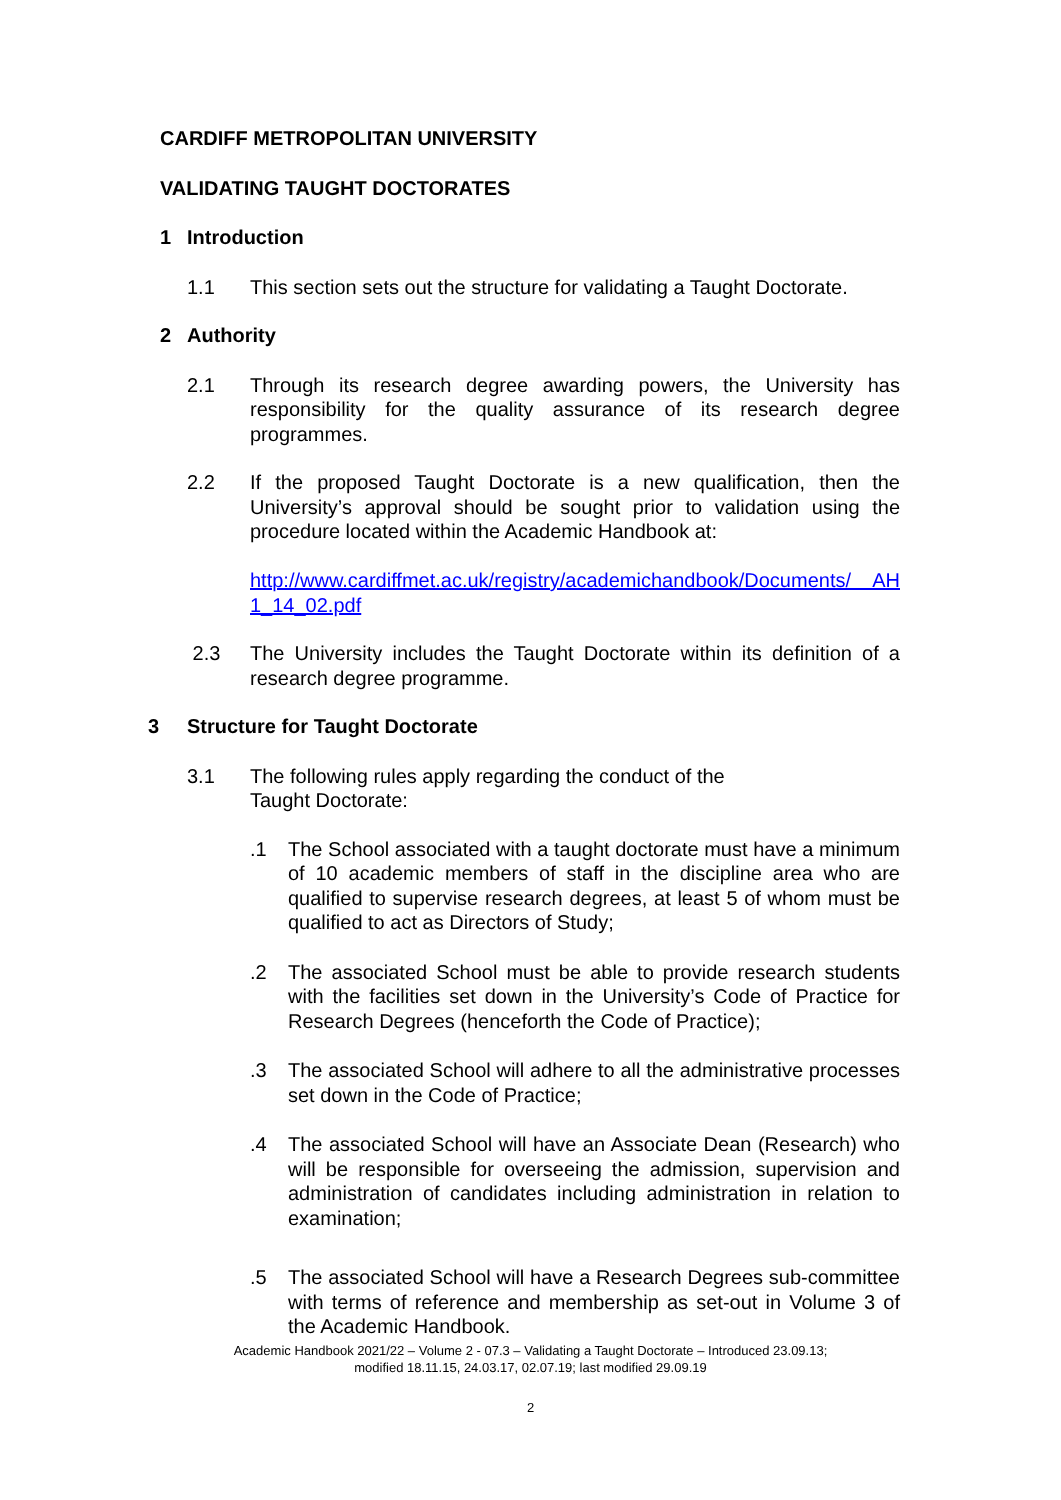CARDIFF METROPOLITAN UNIVERSITY
VALIDATING TAUGHT DOCTORATES
1 Introduction
1.1 This section sets out the structure for validating a Taught Doctorate.
2 Authority
2.1 Through its research degree awarding powers, the University has responsibility for the quality assurance of its research degree programmes.
2.2 If the proposed Taught Doctorate is a new qualification, then the University’s approval should be sought prior to validation using the procedure located within the Academic Handbook at:
http://www.cardiffmet.ac.uk/registry/academichandbook/Documents/ AH 1_14_02.pdf
2.3 The University includes the Taught Doctorate within its definition of a research degree programme.
3 Structure for Taught Doctorate
3.1 The following rules apply regarding the conduct of the
Taught Doctorate:
.1 The School associated with a taught doctorate must have a minimum of 10 academic members of staff in the discipline area who are qualified to supervise research degrees, at least 5 of whom must be qualified to act as Directors of Study;
.2 The associated School must be able to provide research students with the facilities set down in the University’s Code of Practice for Research Degrees (henceforth the Code of Practice);
.3 The associated School will adhere to all the administrative processes set down in the Code of Practice;
.4 The associated School will have an Associate Dean (Research) who will be responsible for overseeing the admission, supervision and administration of candidates including administration in relation to examination;
.5 The associated School will have a Research Degrees sub-committee with terms of reference and membership as set-out in Volume 3 of the Academic Handbook.
Academic Handbook 2021/22 – Volume 2 - 07.3 – Validating a Taught Doctorate – Introduced 23.09.13;
modified 18.11.15, 24.03.17, 02.07.19; last modified 29.09.19
2